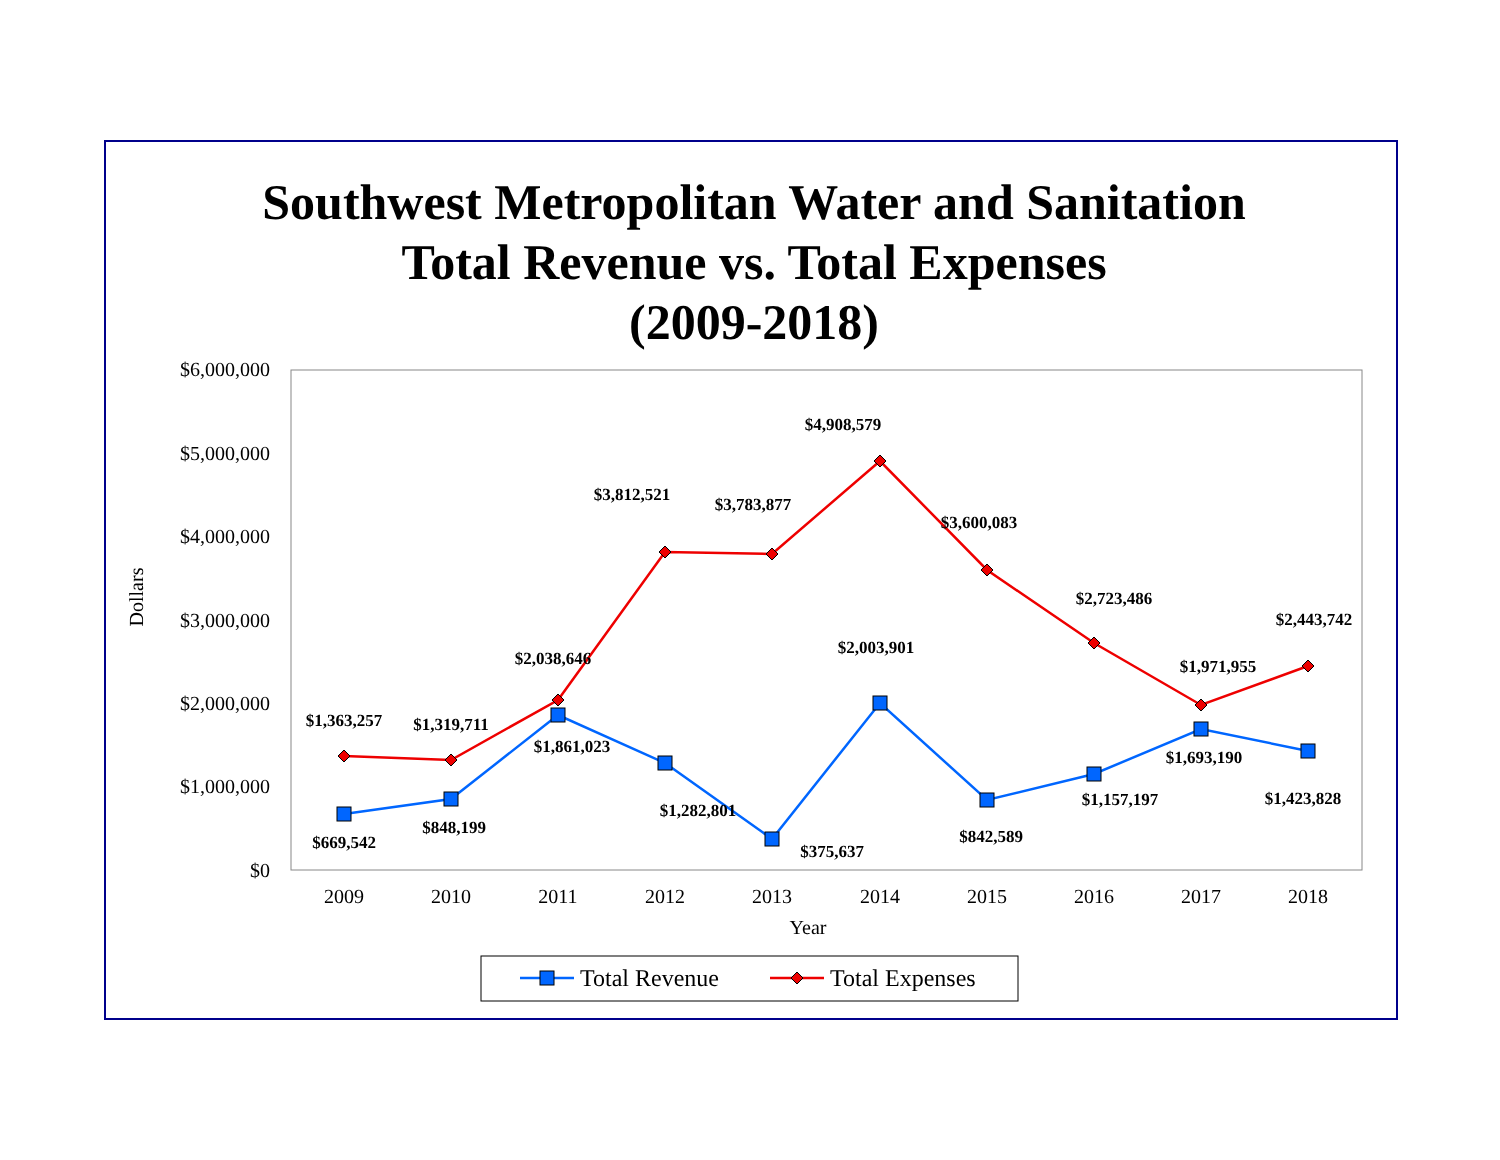Southwest Metropolitan Water and Sanitation
Total Revenue vs. Total Expenses
(2009-2018)
$6,000,000
$5,000,000
$4,000,000
$3,000,000
$2,000,000
$1,000,000
$0
Dollars
2009
2010
2011
2012
2013
2014
2015
2016
2017
2018
Year
$1,363,257
$1,319,711
$2,038,646
$3,812,521
$3,783,877
$4,908,579
$3,600,083
$2,723,486
$1,971,955
$2,443,742
$669,542
$848,199
$1,861,023
$1,282,801
$375,637
$2,003,901
$842,589
$1,157,197
$1,693,190
$1,423,828
Total Revenue
Total Expenses